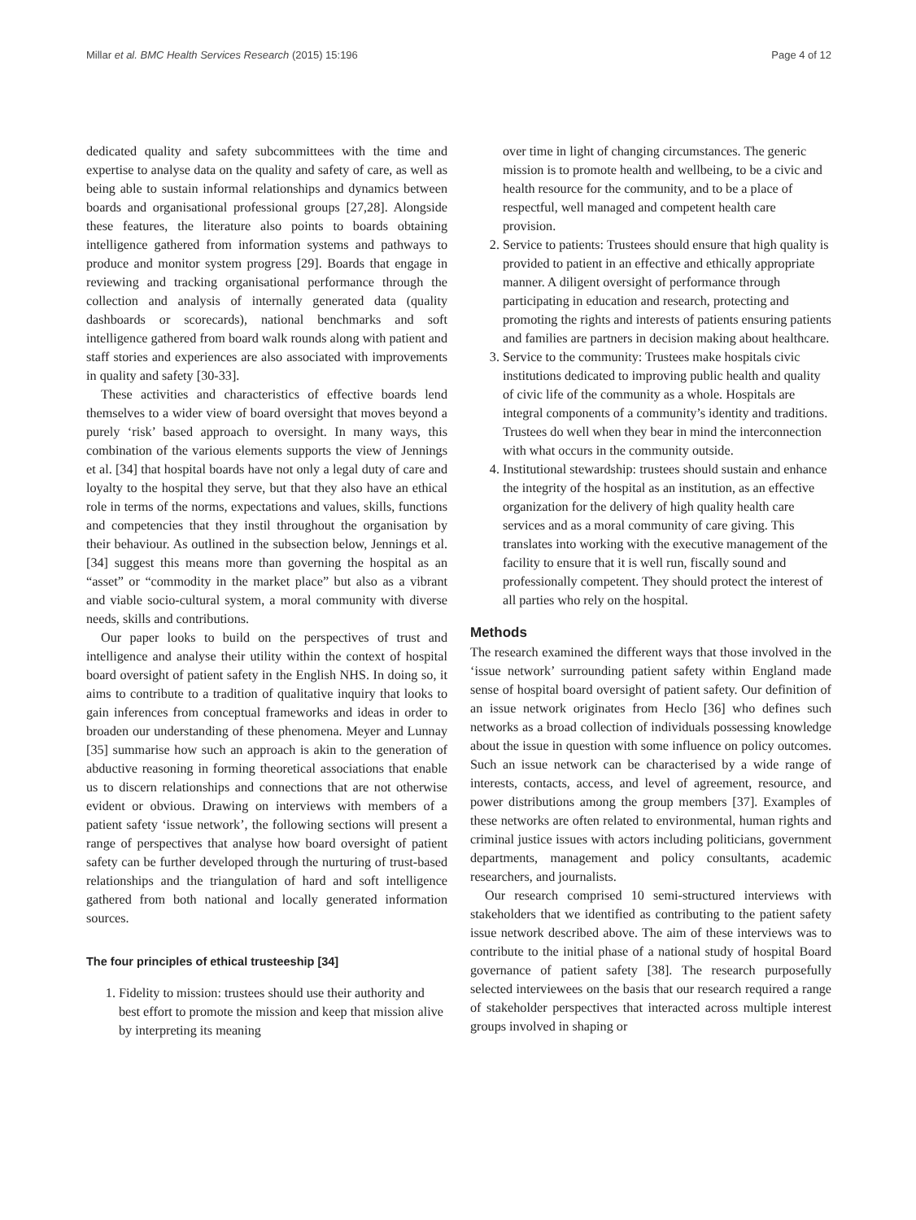Millar et al. BMC Health Services Research (2015) 15:196 Page 4 of 12
dedicated quality and safety subcommittees with the time and expertise to analyse data on the quality and safety of care, as well as being able to sustain informal relationships and dynamics between boards and organisational professional groups [27,28]. Alongside these features, the literature also points to boards obtaining intelligence gathered from information systems and pathways to produce and monitor system progress [29]. Boards that engage in reviewing and tracking organisational performance through the collection and analysis of internally generated data (quality dashboards or scorecards), national benchmarks and soft intelligence gathered from board walk rounds along with patient and staff stories and experiences are also associated with improvements in quality and safety [30-33].
These activities and characteristics of effective boards lend themselves to a wider view of board oversight that moves beyond a purely ‘risk’ based approach to oversight. In many ways, this combination of the various elements supports the view of Jennings et al. [34] that hospital boards have not only a legal duty of care and loyalty to the hospital they serve, but that they also have an ethical role in terms of the norms, expectations and values, skills, functions and competencies that they instil throughout the organisation by their behaviour. As outlined in the subsection below, Jennings et al. [34] suggest this means more than governing the hospital as an “asset” or “commodity in the market place” but also as a vibrant and viable socio-cultural system, a moral community with diverse needs, skills and contributions.
Our paper looks to build on the perspectives of trust and intelligence and analyse their utility within the context of hospital board oversight of patient safety in the English NHS. In doing so, it aims to contribute to a tradition of qualitative inquiry that looks to gain inferences from conceptual frameworks and ideas in order to broaden our understanding of these phenomena. Meyer and Lunnay [35] summarise how such an approach is akin to the generation of abductive reasoning in forming theoretical associations that enable us to discern relationships and connections that are not otherwise evident or obvious. Drawing on interviews with members of a patient safety ‘issue network’, the following sections will present a range of perspectives that analyse how board oversight of patient safety can be further developed through the nurturing of trust-based relationships and the triangulation of hard and soft intelligence gathered from both national and locally generated information sources.
The four principles of ethical trusteeship [34]
1. Fidelity to mission: trustees should use their authority and best effort to promote the mission and keep that mission alive by interpreting its meaning
over time in light of changing circumstances. The generic mission is to promote health and wellbeing, to be a civic and health resource for the community, and to be a place of respectful, well managed and competent health care provision.
2. Service to patients: Trustees should ensure that high quality is provided to patient in an effective and ethically appropriate manner. A diligent oversight of performance through participating in education and research, protecting and promoting the rights and interests of patients ensuring patients and families are partners in decision making about healthcare.
3. Service to the community: Trustees make hospitals civic institutions dedicated to improving public health and quality of civic life of the community as a whole. Hospitals are integral components of a community’s identity and traditions. Trustees do well when they bear in mind the interconnection with what occurs in the community outside.
4. Institutional stewardship: trustees should sustain and enhance the integrity of the hospital as an institution, as an effective organization for the delivery of high quality health care services and as a moral community of care giving. This translates into working with the executive management of the facility to ensure that it is well run, fiscally sound and professionally competent. They should protect the interest of all parties who rely on the hospital.
Methods
The research examined the different ways that those involved in the ‘issue network’ surrounding patient safety within England made sense of hospital board oversight of patient safety. Our definition of an issue network originates from Heclo [36] who defines such networks as a broad collection of individuals possessing knowledge about the issue in question with some influence on policy outcomes. Such an issue network can be characterised by a wide range of interests, contacts, access, and level of agreement, resource, and power distributions among the group members [37]. Examples of these networks are often related to environmental, human rights and criminal justice issues with actors including politicians, government departments, management and policy consultants, academic researchers, and journalists.
Our research comprised 10 semi-structured interviews with stakeholders that we identified as contributing to the patient safety issue network described above. The aim of these interviews was to contribute to the initial phase of a national study of hospital Board governance of patient safety [38]. The research purposefully selected interviewees on the basis that our research required a range of stakeholder perspectives that interacted across multiple interest groups involved in shaping or